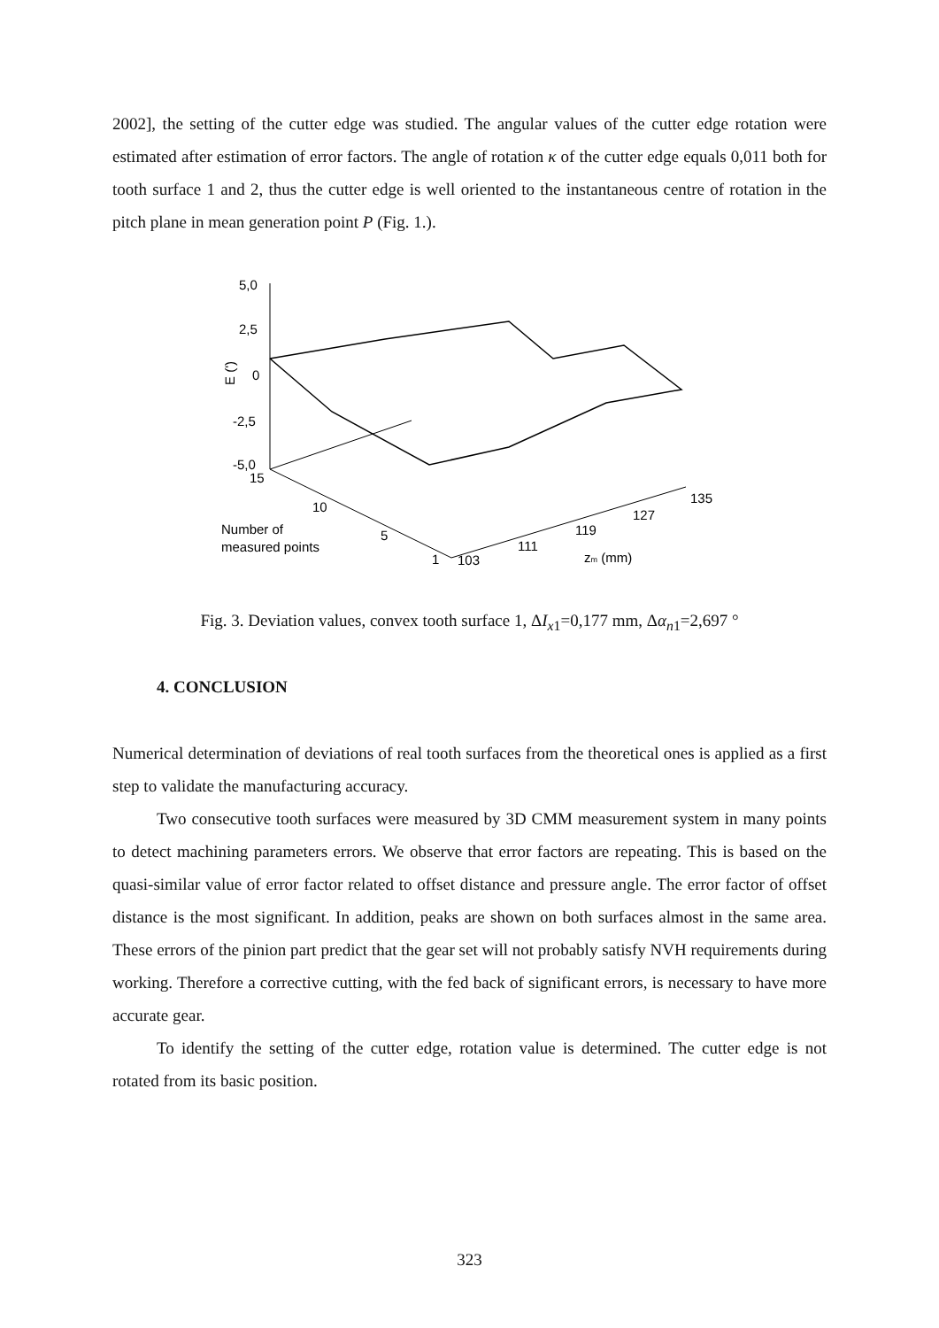2002], the setting of the cutter edge was studied. The angular values of the cutter edge rotation were estimated after estimation of error factors. The angle of rotation κ of the cutter edge equals 0,011 both for tooth surface 1 and 2, thus the cutter edge is well oriented to the instantaneous centre of rotation in the pitch plane in mean generation point P (Fig. 1.).
5,0
2,5
0
-2,5
-5,0
E (')
15
10
5
1
103
111
119
127
135
Number of
measured points
zm (mm)
Fig. 3. Deviation values, convex tooth surface 1, ΔI<sub>x1</sub>=0,177 mm, Δα<sub>n1</sub>=2,697 °
4. CONCLUSION
Numerical determination of deviations of real tooth surfaces from the theoretical ones is applied as a first step to validate the manufacturing accuracy.
Two consecutive tooth surfaces were measured by 3D CMM measurement system in many points to detect machining parameters errors. We observe that error factors are repeating. This is based on the quasi-similar value of error factor related to offset distance and pressure angle. The error factor of offset distance is the most significant. In addition, peaks are shown on both surfaces almost in the same area. These errors of the pinion part predict that the gear set will not probably satisfy NVH requirements during working. Therefore a corrective cutting, with the fed back of significant errors, is necessary to have more accurate gear.
To identify the setting of the cutter edge, rotation value is determined. The cutter edge is not rotated from its basic position.
323